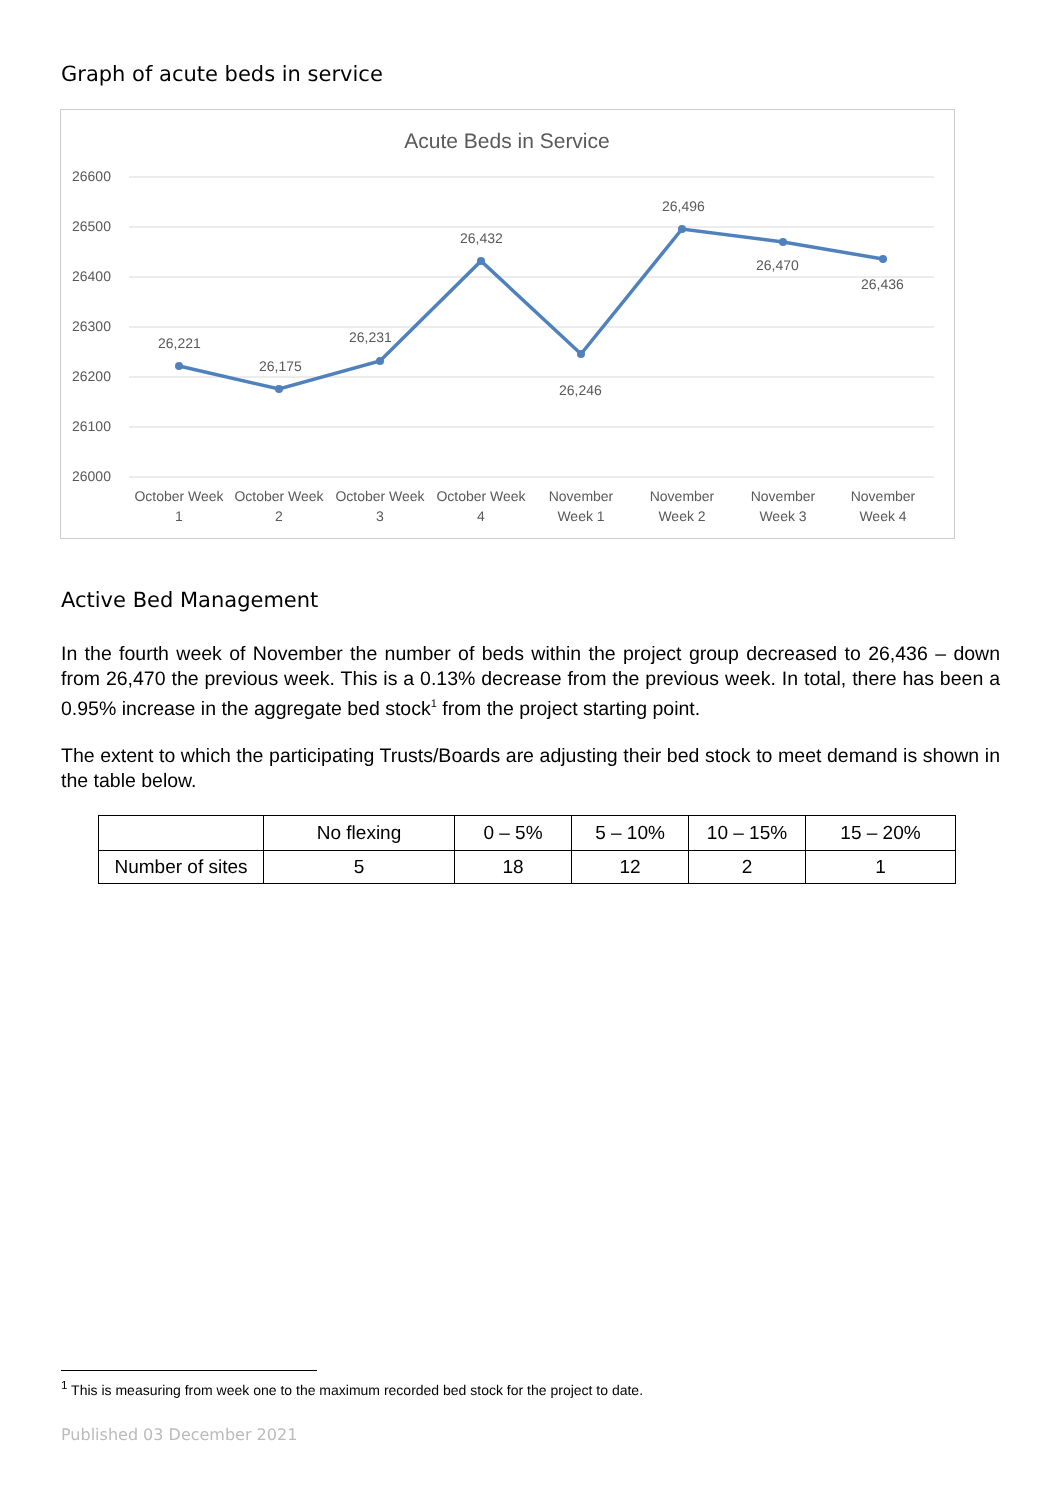Graph of acute beds in service
Acute Beds in Service
26600
26500
26400
26300
26200
26100
26000
26,221
26,175
26,231
26,432
26,246
26,496
26,470
26,436
October Week
1
October Week
2
October Week
3
October Week
4
November
Week 1
November
Week 2
November
Week 3
November
Week 4
Active Bed Management
In the fourth week of November the number of beds within the project group decreased to 26,436 – down from 26,470 the previous week. This is a 0.13% decrease from the previous week. In total, there has been a 0.95% increase in the aggregate bed stock<sup>1</sup> from the project starting point.
The extent to which the participating Trusts/Boards are adjusting their bed stock to meet demand is shown in the table below.
| | No flexing | 0 – 5% | 5 – 10% | 10 – 15% | 15 – 20% |
| Number of sites | 5 | 18 | 12 | 2 | 1 |
<sup>1</sup> This is measuring from week one to the maximum recorded bed stock for the project to date.
Published 03 December 2021